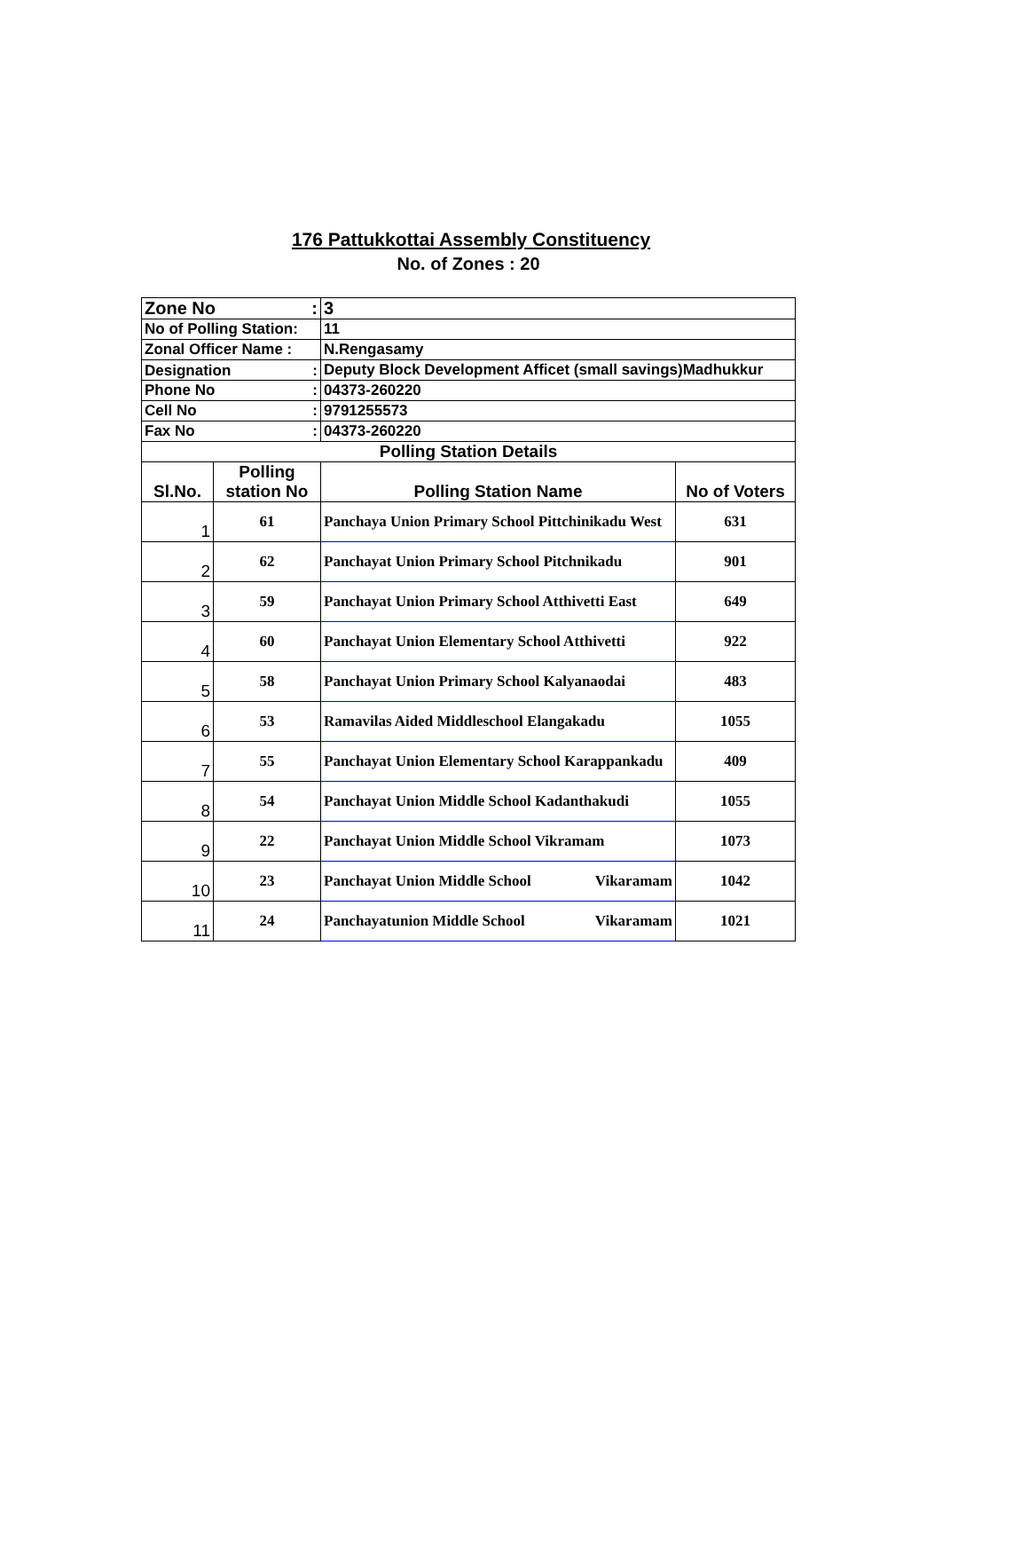176 Pattukkottai Assembly Constituency
No. of Zones : 20
| Zone No : | | 3 | |
| No of Polling Station: | | 11 | |
| Zonal Officer Name : | | N.Rengasamy | |
| Designation : | | Deputy Block Development Afficet (small savings)Madhukkur | |
| Phone No : | | 04373-260220 | |
| Cell No : | | 9791255573 | |
| Fax No : | | 04373-260220 | |
| Polling Station Details | | | |
| Sl.No. | Polling station No | Polling Station Name | No of Voters |
| 1 | 61 | Panchaya Union Primary School Pittchinikadu West | 631 |
| 2 | 62 | Panchayat Union Primary School Pitchnikadu | 901 |
| 3 | 59 | Panchayat Union Primary School Atthivetti East | 649 |
| 4 | 60 | Panchayat Union Elementary School Atthivetti | 922 |
| 5 | 58 | Panchayat Union Primary School Kalyanaodai | 483 |
| 6 | 53 | Ramavilas Aided Middleschool Elangakadu | 1055 |
| 7 | 55 | Panchayat Union Elementary School Karappankadu | 409 |
| 8 | 54 | Panchayat Union Middle School Kadanthakudi | 1055 |
| 9 | 22 | Panchayat Union Middle School Vikramam | 1073 |
| 10 | 23 | Panchayat Union Middle School Vikaramam | 1042 |
| 11 | 24 | Panchayatunion Middle School Vikaramam | 1021 |